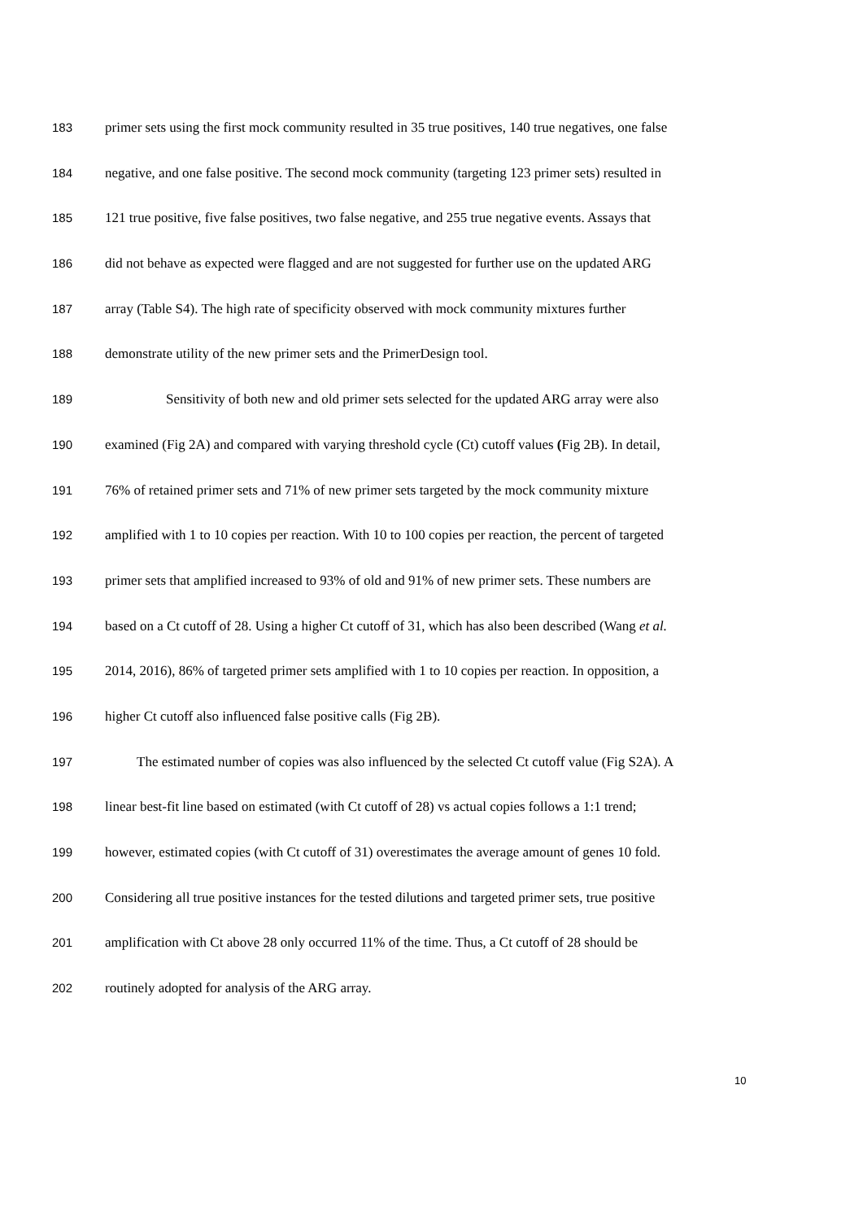183 primer sets using the first mock community resulted in 35 true positives, 140 true negatives, one false
184 negative, and one false positive. The second mock community (targeting 123 primer sets) resulted in
185 121 true positive, five false positives, two false negative, and 255 true negative events. Assays that
186 did not behave as expected were flagged and are not suggested for further use on the updated ARG
187 array (Table S4). The high rate of specificity observed with mock community mixtures further
188 demonstrate utility of the new primer sets and the PrimerDesign tool.
189 Sensitivity of both new and old primer sets selected for the updated ARG array were also
190 examined (Fig 2A) and compared with varying threshold cycle (Ct) cutoff values (Fig 2B). In detail,
191 76% of retained primer sets and 71% of new primer sets targeted by the mock community mixture
192 amplified with 1 to 10 copies per reaction. With 10 to 100 copies per reaction, the percent of targeted
193 primer sets that amplified increased to 93% of old and 91% of new primer sets. These numbers are
194 based on a Ct cutoff of 28. Using a higher Ct cutoff of 31, which has also been described (Wang et al.
195 2014, 2016), 86% of targeted primer sets amplified with 1 to 10 copies per reaction. In opposition, a
196 higher Ct cutoff also influenced false positive calls (Fig 2B).
197 The estimated number of copies was also influenced by the selected Ct cutoff value (Fig S2A). A
198 linear best-fit line based on estimated (with Ct cutoff of 28) vs actual copies follows a 1:1 trend;
199 however, estimated copies (with Ct cutoff of 31) overestimates the average amount of genes 10 fold.
200 Considering all true positive instances for the tested dilutions and targeted primer sets, true positive
201 amplification with Ct above 28 only occurred 11% of the time. Thus, a Ct cutoff of 28 should be
202 routinely adopted for analysis of the ARG array.
10